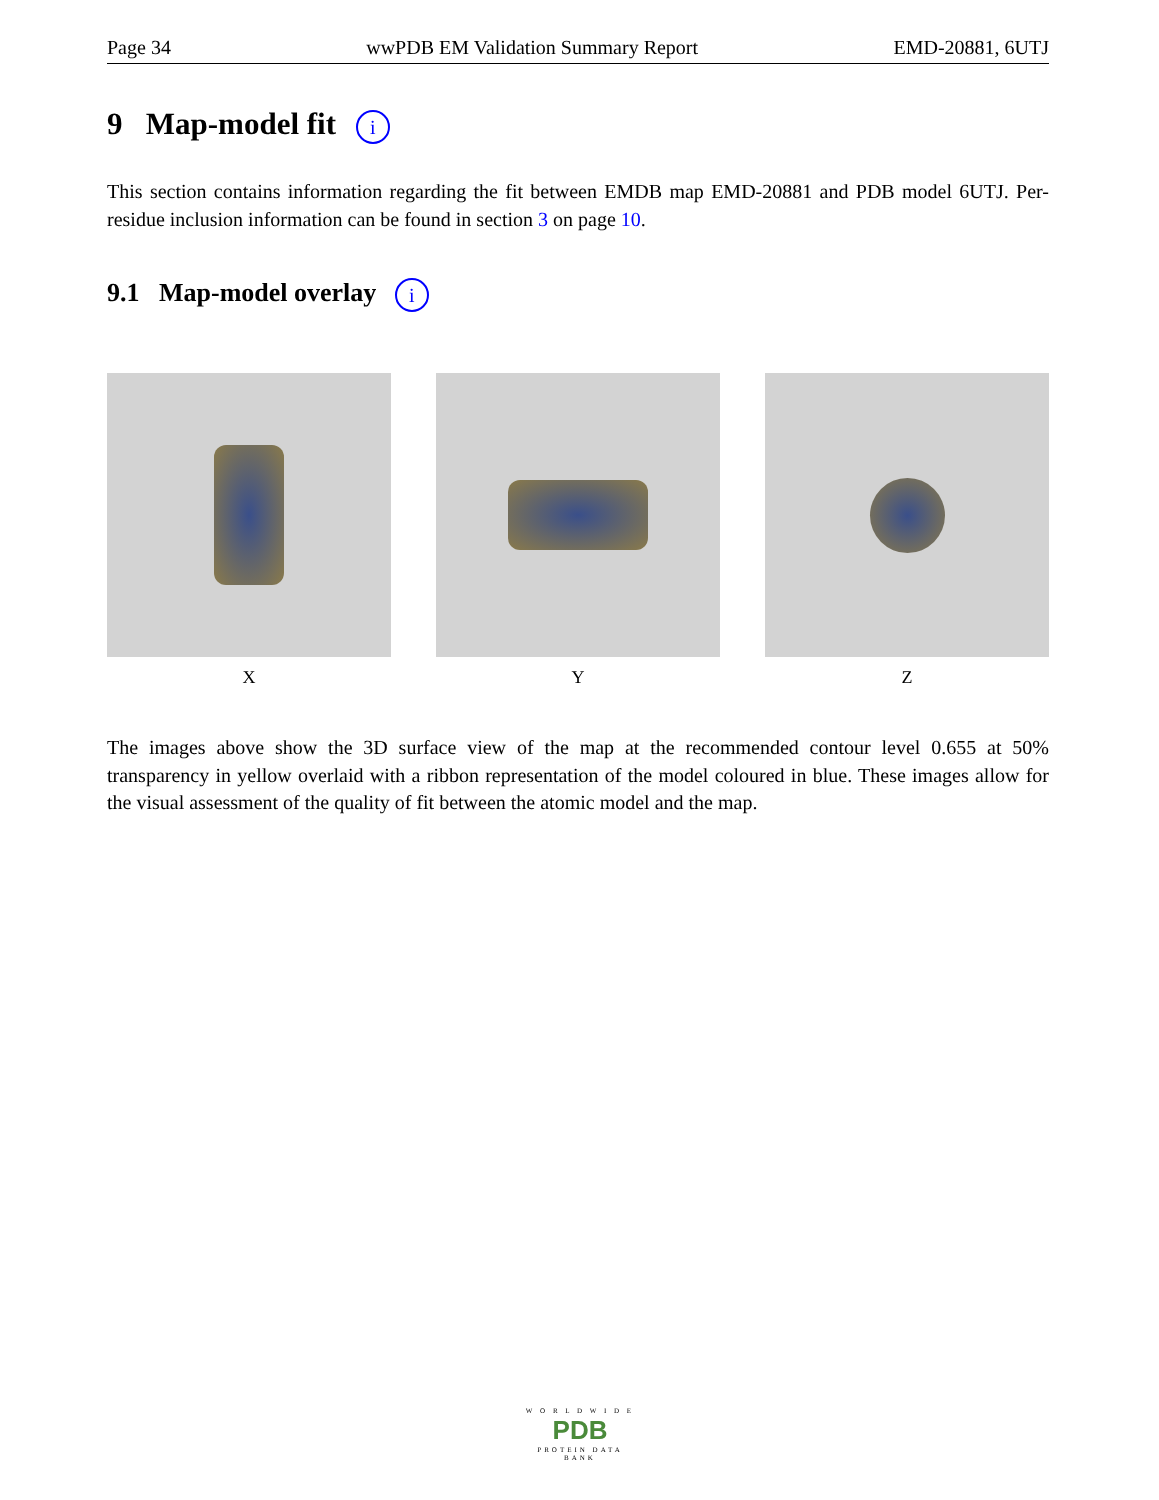Page 34 wwPDB EM Validation Summary Report EMD-20881, 6UTJ
9 Map-model fit i
This section contains information regarding the fit between EMDB map EMD-20881 and PDB model 6UTJ. Per-residue inclusion information can be found in section 3 on page 10.
9.1 Map-model overlay i
X Y Z
The images above show the 3D surface view of the map at the recommended contour level 0.655 at 50% transparency in yellow overlaid with a ribbon representation of the model coloured in blue. These images allow for the visual assessment of the quality of fit between the atomic model and the map.
W O R L D W I D E
PDB
PROTEIN DATA BANK